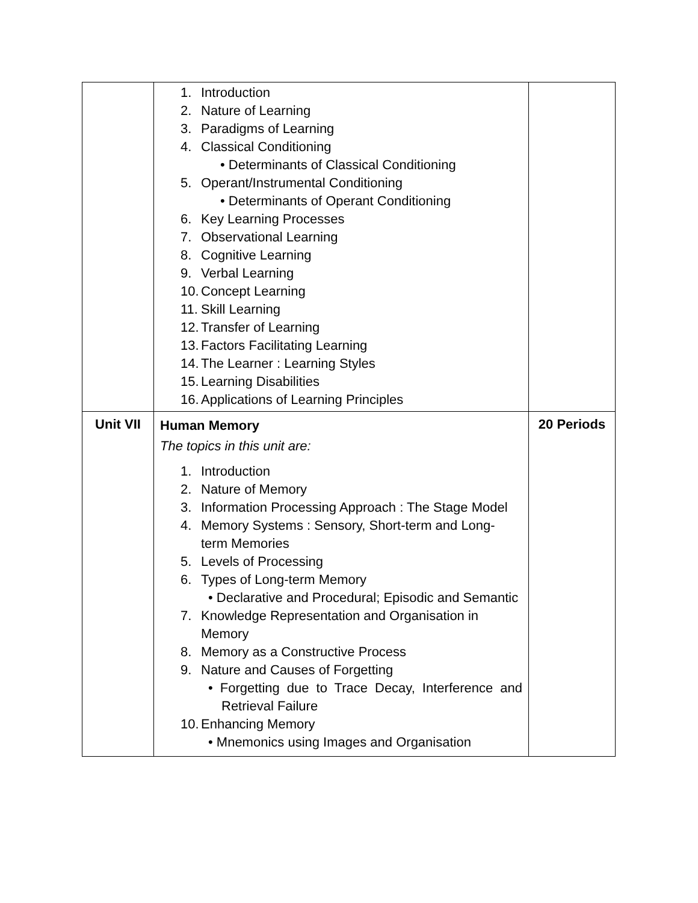| | 1. Introduction 2. Nature of Learning 3. Paradigms of Learning 4. Classical Conditioning • Determinants of Classical Conditioning 5. Operant/Instrumental Conditioning • Determinants of Operant Conditioning 6. Key Learning Processes 7. Observational Learning 8. Cognitive Learning 9. Verbal Learning 10. Concept Learning 11. Skill Learning 12. Transfer of Learning 13. Factors Facilitating Learning 14. The Learner : Learning Styles 15. Learning Disabilities 16. Applications of Learning Principles | |
| Unit VII | Human Memory The topics in this unit are: 1. Introduction 2. Nature of Memory 3. Information Processing Approach : The Stage Model 4. Memory Systems : Sensory, Short-term and Long- term Memories 5. Levels of Processing 6. Types of Long-term Memory • Declarative and Procedural; Episodic and Semantic 7. Knowledge Representation and Organisation in Memory 8. Memory as a Constructive Process 9. Nature and Causes of Forgetting • Forgetting due to Trace Decay, Interference and Retrieval Failure 10. Enhancing Memory • Mnemonics using Images and Organisation | 20 Periods |